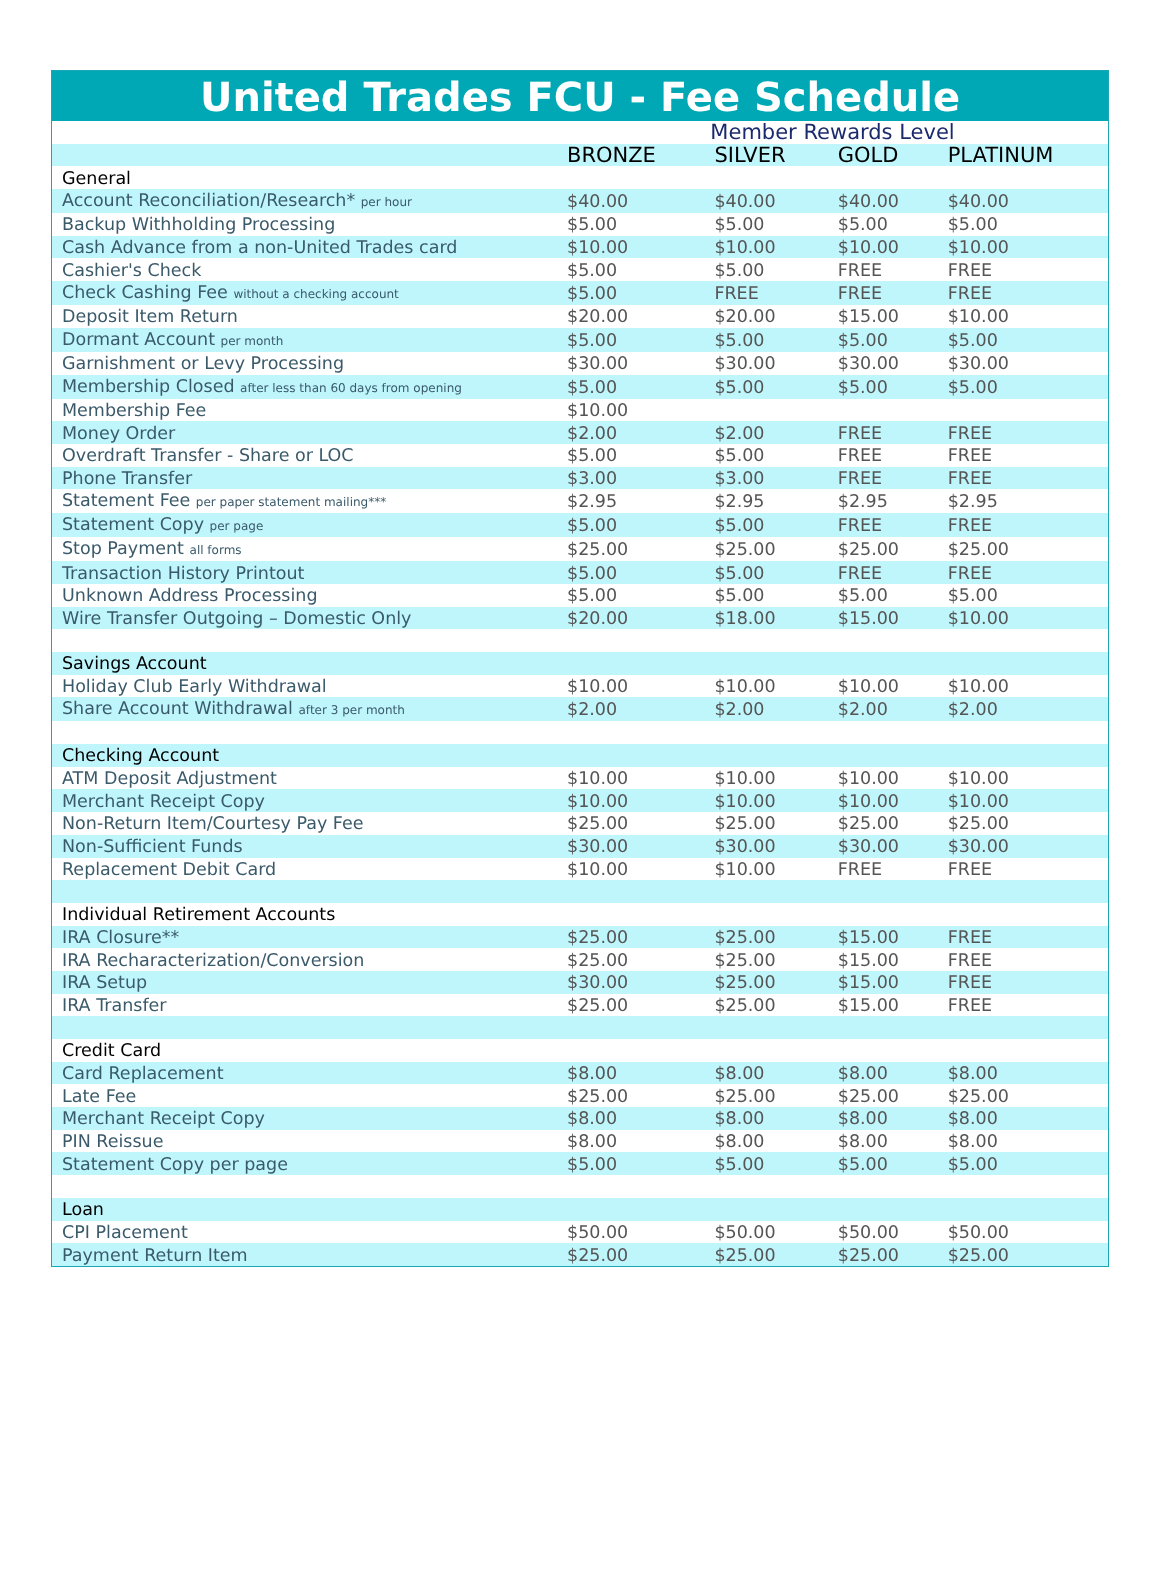United Trades FCU - Fee Schedule
| | Member Rewards Level | | | |
| | BRONZE | SILVER | GOLD | PLATINUM |
| General | | | | |
| Account Reconciliation/Research* per hour | $40.00 | $40.00 | $40.00 | $40.00 |
| Backup Withholding Processing | $5.00 | $5.00 | $5.00 | $5.00 |
| Cash Advance from a non-United Trades card | $10.00 | $10.00 | $10.00 | $10.00 |
| Cashier's Check | $5.00 | $5.00 | FREE | FREE |
| Check Cashing Fee without a checking account | $5.00 | FREE | FREE | FREE |
| Deposit Item Return | $20.00 | $20.00 | $15.00 | $10.00 |
| Dormant Account per month | $5.00 | $5.00 | $5.00 | $5.00 |
| Garnishment or Levy Processing | $30.00 | $30.00 | $30.00 | $30.00 |
| Membership Closed after less than 60 days from opening | $5.00 | $5.00 | $5.00 | $5.00 |
| Membership Fee | $10.00 | | | |
| Money Order | $2.00 | $2.00 | FREE | FREE |
| Overdraft Transfer - Share or LOC | $5.00 | $5.00 | FREE | FREE |
| Phone Transfer | $3.00 | $3.00 | FREE | FREE |
| Statement Fee per paper statement mailing*** | $2.95 | $2.95 | $2.95 | $2.95 |
| Statement Copy per page | $5.00 | $5.00 | FREE | FREE |
| Stop Payment all forms | $25.00 | $25.00 | $25.00 | $25.00 |
| Transaction History Printout | $5.00 | $5.00 | FREE | FREE |
| Unknown Address Processing | $5.00 | $5.00 | $5.00 | $5.00 |
| Wire Transfer Outgoing – Domestic Only | $20.00 | $18.00 | $15.00 | $10.00 |
| Savings Account | | | | |
| Holiday Club Early Withdrawal | $10.00 | $10.00 | $10.00 | $10.00 |
| Share Account Withdrawal after 3 per month | $2.00 | $2.00 | $2.00 | $2.00 |
| Checking Account | | | | |
| ATM Deposit Adjustment | $10.00 | $10.00 | $10.00 | $10.00 |
| Merchant Receipt Copy | $10.00 | $10.00 | $10.00 | $10.00 |
| Non-Return Item/Courtesy Pay Fee | $25.00 | $25.00 | $25.00 | $25.00 |
| Non-Sufficient Funds | $30.00 | $30.00 | $30.00 | $30.00 |
| Replacement Debit Card | $10.00 | $10.00 | FREE | FREE |
| Individual Retirement Accounts | | | | |
| IRA Closure** | $25.00 | $25.00 | $15.00 | FREE |
| IRA Recharacterization/Conversion | $25.00 | $25.00 | $15.00 | FREE |
| IRA Setup | $30.00 | $25.00 | $15.00 | FREE |
| IRA Transfer | $25.00 | $25.00 | $15.00 | FREE |
| Credit Card | | | | |
| Card Replacement | $8.00 | $8.00 | $8.00 | $8.00 |
| Late Fee | $25.00 | $25.00 | $25.00 | $25.00 |
| Merchant Receipt Copy | $8.00 | $8.00 | $8.00 | $8.00 |
| PIN Reissue | $8.00 | $8.00 | $8.00 | $8.00 |
| Statement Copy per page | $5.00 | $5.00 | $5.00 | $5.00 |
| Loan | | | | |
| CPI Placement | $50.00 | $50.00 | $50.00 | $50.00 |
| Payment Return Item | $25.00 | $25.00 | $25.00 | $25.00 |